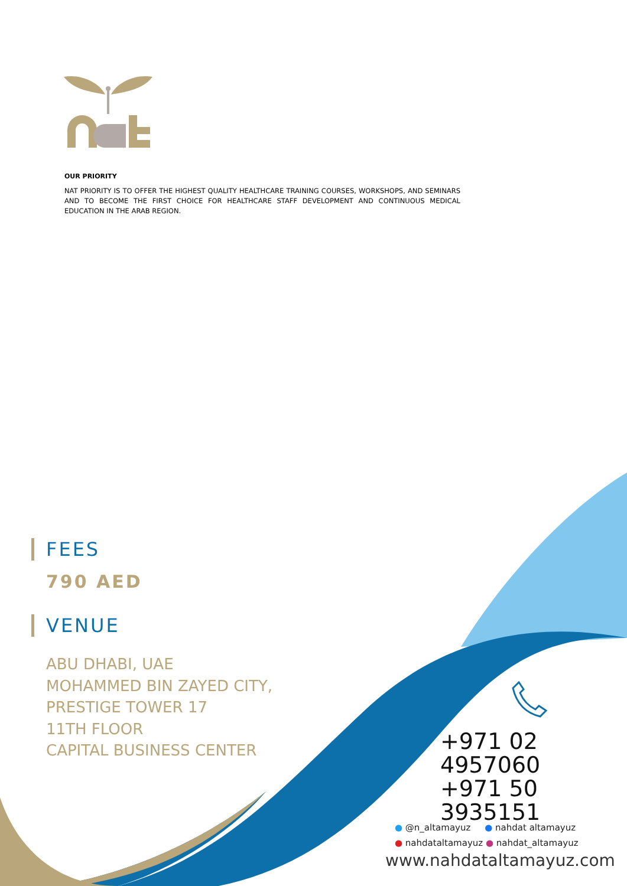OUR PRIORITY
NAT PRIORITY IS TO OFFER THE HIGHEST QUALITY HEALTHCARE TRAINING COURSES, WORKSHOPS, AND SEMINARS AND TO BECOME THE FIRST CHOICE FOR HEALTHCARE STAFF DEVELOPMENT AND CONTINUOUS MEDICAL EDUCATION IN THE ARAB REGION.
FEES
790 AED
VENUE
ABU DHABI, UAE
MOHAMMED BIN ZAYED CITY,
PRESTIGE TOWER 17
11TH FLOOR
CAPITAL BUSINESS CENTER
+971 02 4957060
+971 50 3935151
● @n_altamayuz ● nahdat altamayuz
● nahdataltamayuz ● nahdat_altamayuz
www.nahdataltamayuz.com